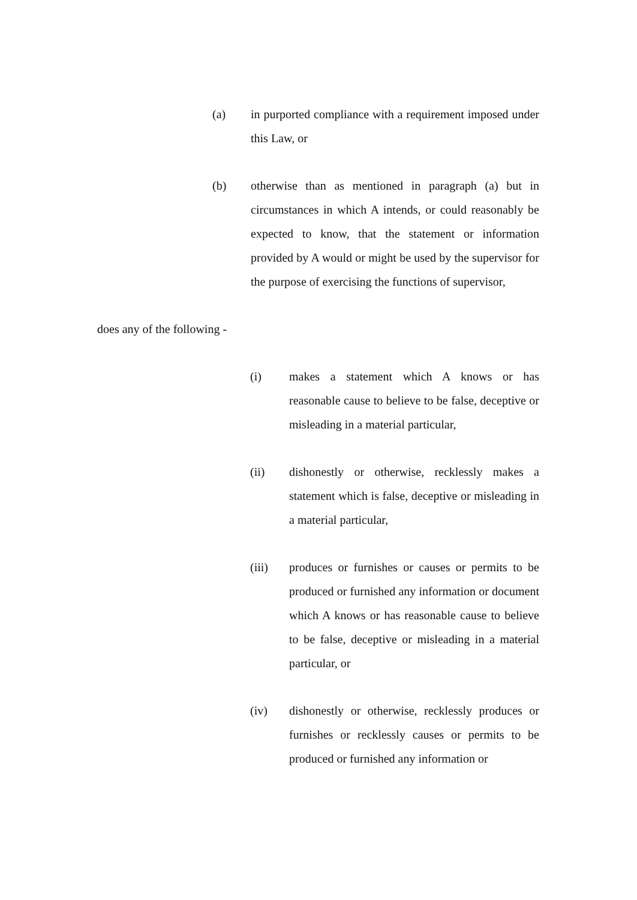(a) in purported compliance with a requirement imposed under this Law, or
(b) otherwise than as mentioned in paragraph (a) but in circumstances in which A intends, or could reasonably be expected to know, that the statement or information provided by A would or might be used by the supervisor for the purpose of exercising the functions of supervisor,
does any of the following -
(i) makes a statement which A knows or has reasonable cause to believe to be false, deceptive or misleading in a material particular,
(ii) dishonestly or otherwise, recklessly makes a statement which is false, deceptive or misleading in a material particular,
(iii) produces or furnishes or causes or permits to be produced or furnished any information or document which A knows or has reasonable cause to believe to be false, deceptive or misleading in a material particular, or
(iv) dishonestly or otherwise, recklessly produces or furnishes or recklessly causes or permits to be produced or furnished any information or